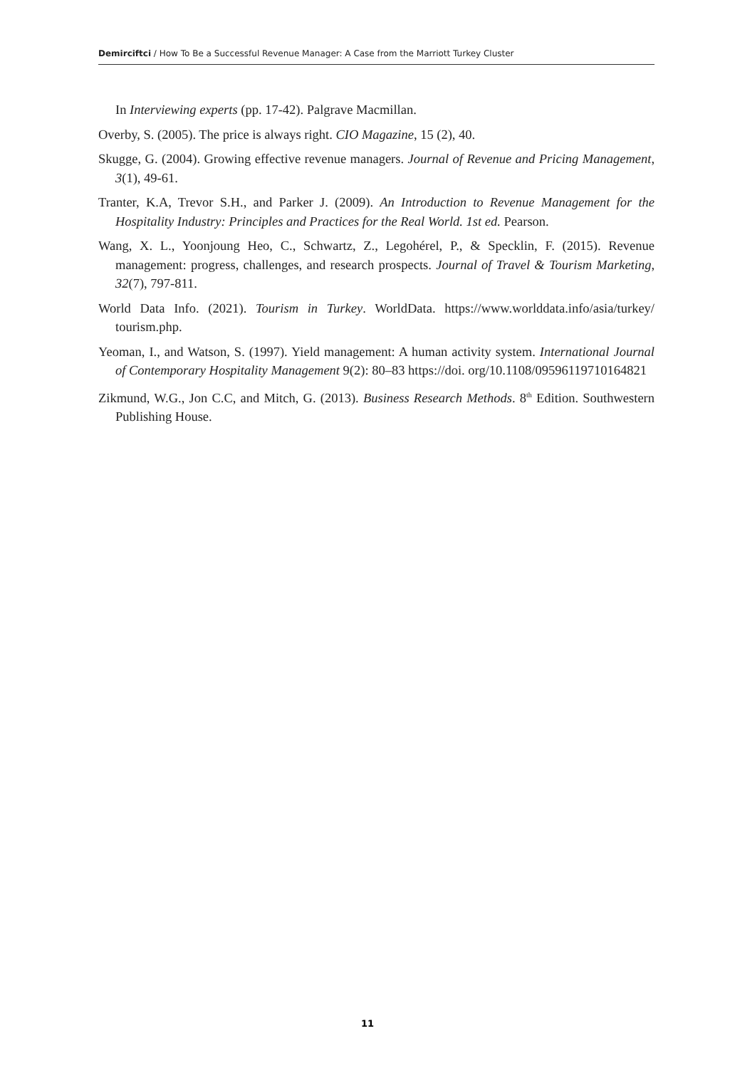Demirciftci / How To Be a Successful Revenue Manager: A Case from the Marriott Turkey Cluster
In Interviewing experts (pp. 17-42). Palgrave Macmillan.
Overby, S. (2005). The price is always right. CIO Magazine, 15 (2), 40.
Skugge, G. (2004). Growing effective revenue managers. Journal of Revenue and Pricing Management, 3(1), 49-61.
Tranter, K.A, Trevor S.H., and Parker J. (2009). An Introduction to Revenue Management for the Hospitality Industry: Principles and Practices for the Real World. 1st ed. Pearson.
Wang, X. L., Yoonjoung Heo, C., Schwartz, Z., Legohérel, P., & Specklin, F. (2015). Revenue management: progress, challenges, and research prospects. Journal of Travel & Tourism Marketing, 32(7), 797-811.
World Data Info. (2021). Tourism in Turkey. WorldData. https://www.worlddata.info/asia/turkey/ tourism.php.
Yeoman, I., and Watson, S. (1997). Yield management: A human activity system. International Journal of Contemporary Hospitality Management 9(2): 80–83 https://doi. org/10.1108/09596119710164821
Zikmund, W.G., Jon C.C, and Mitch, G. (2013). Business Research Methods. 8<sup>th</sup> Edition. Southwestern Publishing House.
11